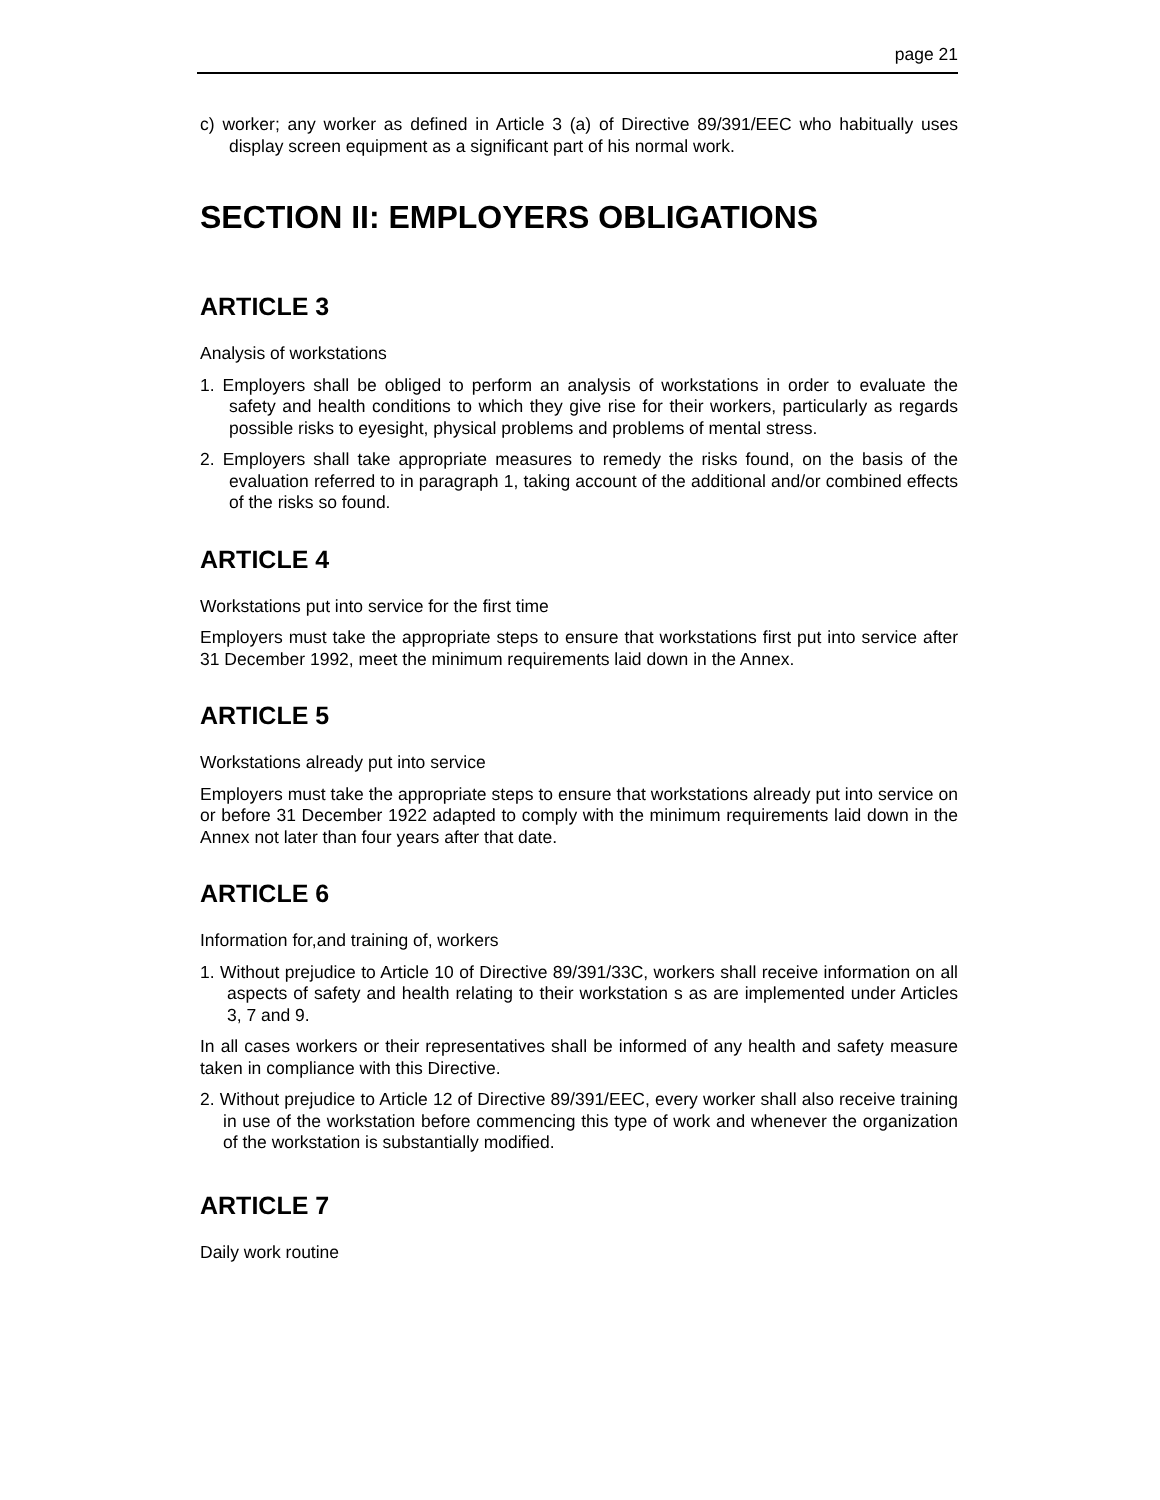page 21
c) worker; any worker as defined in Article 3 (a) of Directive 89/391/EEC who habitually uses display screen equipment as a significant part of his normal work.
SECTION II: EMPLOYERS OBLIGATIONS
ARTICLE 3
Analysis of workstations
1. Employers shall be obliged to perform an analysis of workstations in order to evaluate the safety and health conditions to which they give rise for their workers, particularly as regards possible risks to eyesight, physical problems and problems of mental stress.
2. Employers shall take appropriate measures to remedy the risks found, on the basis of the evaluation referred to in paragraph 1, taking account of the additional and/or combined effects of the risks so found.
ARTICLE 4
Workstations put into service for the first time
Employers must take the appropriate steps to ensure that workstations first put into service after 31 December 1992, meet the minimum requirements laid down in the Annex.
ARTICLE 5
Workstations already put into service
Employers must take the appropriate steps to ensure that workstations already put into service on or before 31 December 1922 adapted to comply with the minimum requirements laid down in the Annex not later than four years after that date.
ARTICLE 6
Information for,and training of, workers
1. Without prejudice to Article 10 of Directive 89/391/33C, workers shall receive information on all aspects of safety and health relating to their workstation s as are implemented under Articles 3, 7 and 9.
In all cases workers or their representatives shall be informed of any health and safety measure taken in compliance with this Directive.
2. Without prejudice to Article 12 of Directive 89/391/EEC, every worker shall also receive training in use of the workstation before commencing this type of work and whenever the organization of the workstation is substantially modified.
ARTICLE 7
Daily work routine